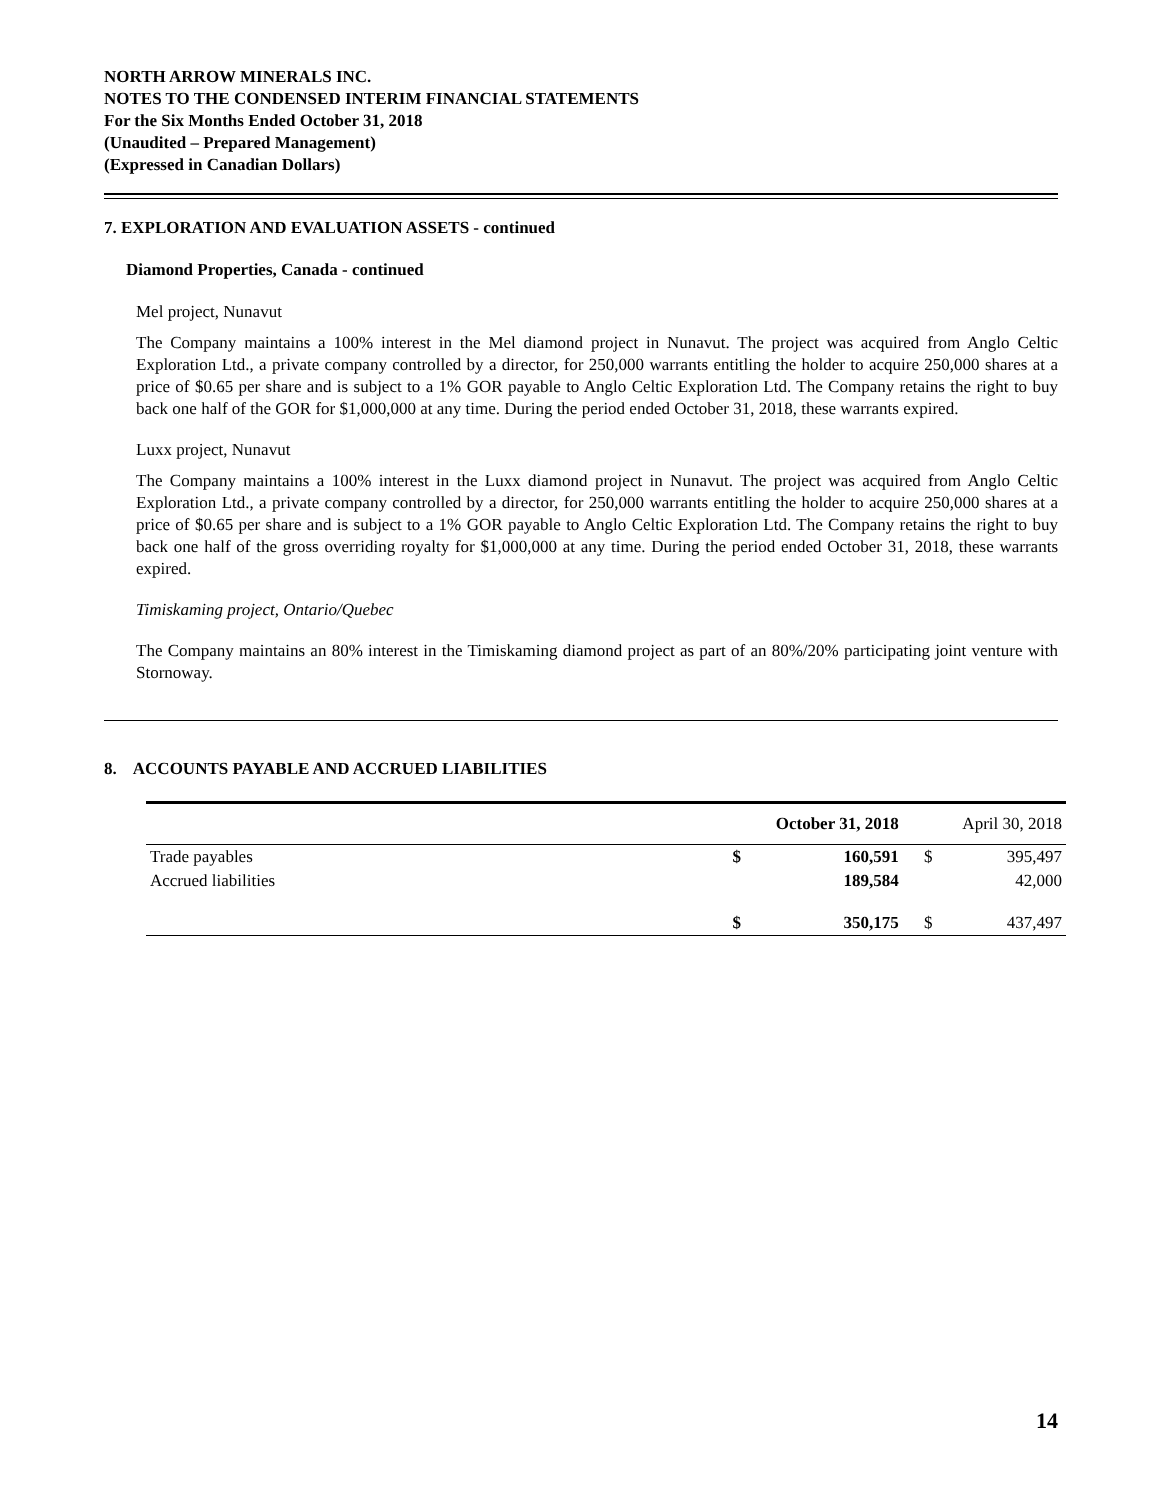NORTH ARROW MINERALS INC.
NOTES TO THE CONDENSED INTERIM FINANCIAL STATEMENTS
For the Six Months Ended October 31, 2018
(Unaudited – Prepared Management)
(Expressed in Canadian Dollars)
7. EXPLORATION AND EVALUATION ASSETS - continued
Diamond Properties, Canada - continued
Mel project, Nunavut
The Company maintains a 100% interest in the Mel diamond project in Nunavut. The project was acquired from Anglo Celtic Exploration Ltd., a private company controlled by a director, for 250,000 warrants entitling the holder to acquire 250,000 shares at a price of $0.65 per share and is subject to a 1% GOR payable to Anglo Celtic Exploration Ltd. The Company retains the right to buy back one half of the GOR for $1,000,000 at any time. During the period ended October 31, 2018, these warrants expired.
Luxx project, Nunavut
The Company maintains a 100% interest in the Luxx diamond project in Nunavut. The project was acquired from Anglo Celtic Exploration Ltd., a private company controlled by a director, for 250,000 warrants entitling the holder to acquire 250,000 shares at a price of $0.65 per share and is subject to a 1% GOR payable to Anglo Celtic Exploration Ltd. The Company retains the right to buy back one half of the gross overriding royalty for $1,000,000 at any time. During the period ended October 31, 2018, these warrants expired.
Timiskaming project, Ontario/Quebec
The Company maintains an 80% interest in the Timiskaming diamond project as part of an 80%/20% participating joint venture with Stornoway.
8. ACCOUNTS PAYABLE AND ACCRUED LIABILITIES
| | October 31, 2018 | | April 30, 2018 | |
| --- | --- | --- | --- | --- |
| Trade payables | $ | 160,591 | $ | 395,497 |
| Accrued liabilities | | 189,584 | | 42,000 |
| | $ | 350,175 | $ | 437,497 |
14